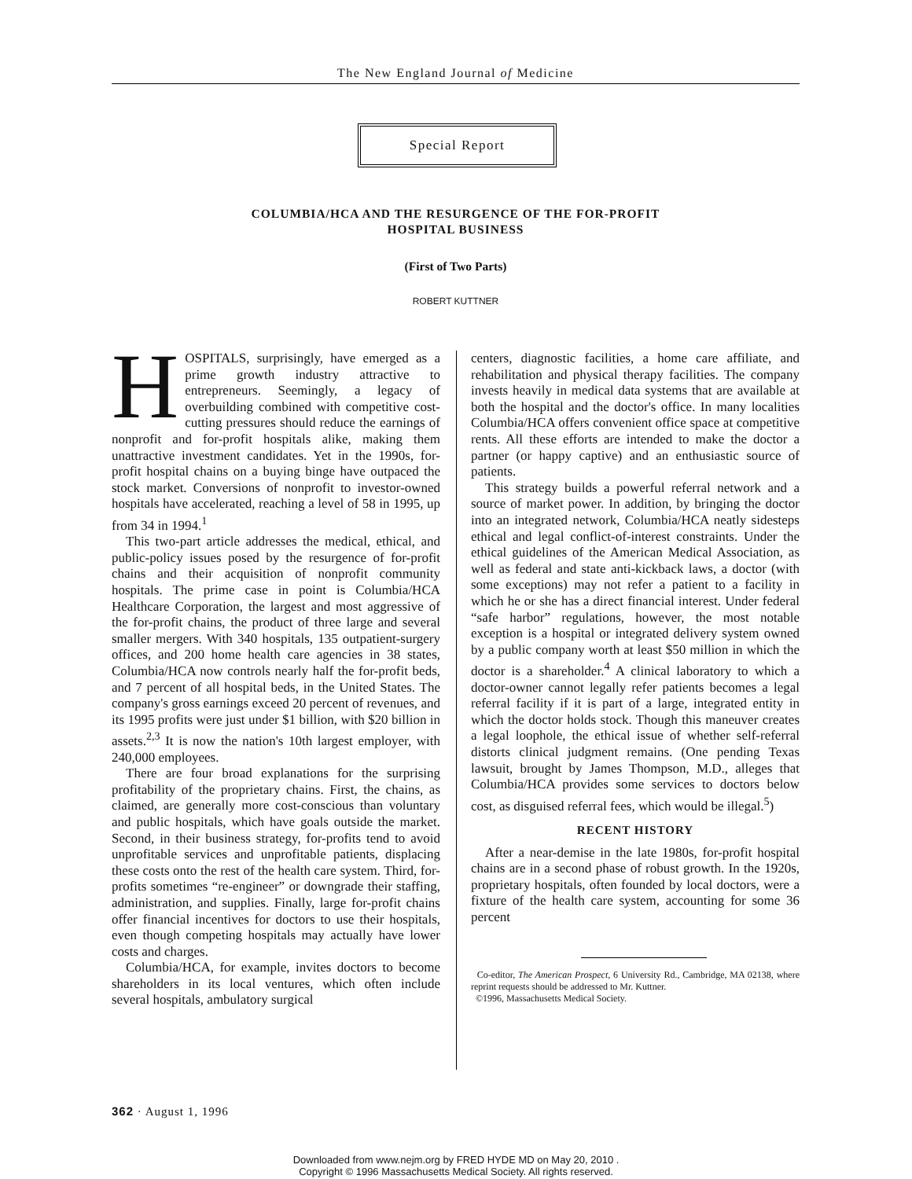The New England Journal of Medicine
Special Report
COLUMBIA/HCA AND THE RESURGENCE OF THE FOR-PROFIT
HOSPITAL BUSINESS
(First of Two Parts)
ROBERT KUTTNER
HOSPITALS, surprisingly, have emerged as a prime growth industry attractive to entrepreneurs. Seemingly, a legacy of overbuilding combined with competitive cost-cutting pressures should reduce the earnings of nonprofit and for-profit hospitals alike, making them unattractive investment candidates. Yet in the 1990s, for-profit hospital chains on a buying binge have outpaced the stock market. Conversions of nonprofit to investor-owned hospitals have accelerated, reaching a level of 58 in 1995, up from 34 in 1994.<sup>1</sup>
This two-part article addresses the medical, ethical, and public-policy issues posed by the resurgence of for-profit chains and their acquisition of nonprofit community hospitals. The prime case in point is Columbia/HCA Healthcare Corporation, the largest and most aggressive of the for-profit chains, the product of three large and several smaller mergers. With 340 hospitals, 135 outpatient-surgery offices, and 200 home health care agencies in 38 states, Columbia/HCA now controls nearly half the for-profit beds, and 7 percent of all hospital beds, in the United States. The company's gross earnings exceed 20 percent of revenues, and its 1995 profits were just under $1 billion, with $20 billion in assets.<sup>2,3</sup> It is now the nation's 10th largest employer, with 240,000 employees.
There are four broad explanations for the surprising profitability of the proprietary chains. First, the chains, as claimed, are generally more cost-conscious than voluntary and public hospitals, which have goals outside the market. Second, in their business strategy, for-profits tend to avoid unprofitable services and unprofitable patients, displacing these costs onto the rest of the health care system. Third, for-profits sometimes “re-engineer” or downgrade their staffing, administration, and supplies. Finally, large for-profit chains offer financial incentives for doctors to use their hospitals, even though competing hospitals may actually have lower costs and charges.
Columbia/HCA, for example, invites doctors to become shareholders in its local ventures, which often include several hospitals, ambulatory surgical
centers, diagnostic facilities, a home care affiliate, and rehabilitation and physical therapy facilities. The company invests heavily in medical data systems that are available at both the hospital and the doctor's office. In many localities Columbia/HCA offers convenient office space at competitive rents. All these efforts are intended to make the doctor a partner (or happy captive) and an enthusiastic source of patients.
This strategy builds a powerful referral network and a source of market power. In addition, by bringing the doctor into an integrated network, Columbia/HCA neatly sidesteps ethical and legal conflict-of-interest constraints. Under the ethical guidelines of the American Medical Association, as well as federal and state anti-kickback laws, a doctor (with some exceptions) may not refer a patient to a facility in which he or she has a direct financial interest. Under federal “safe harbor” regulations, however, the most notable exception is a hospital or integrated delivery system owned by a public company worth at least $50 million in which the doctor is a shareholder.<sup>4</sup> A clinical laboratory to which a doctor-owner cannot legally refer patients becomes a legal referral facility if it is part of a large, integrated entity in which the doctor holds stock. Though this maneuver creates a legal loophole, the ethical issue of whether self-referral distorts clinical judgment remains. (One pending Texas lawsuit, brought by James Thompson, M.D., alleges that Columbia/HCA provides some services to doctors below cost, as disguised referral fees, which would be illegal.<sup>5</sup>)
RECENT HISTORY
After a near-demise in the late 1980s, for-profit hospital chains are in a second phase of robust growth. In the 1920s, proprietary hospitals, often founded by local doctors, were a fixture of the health care system, accounting for some 36 percent
Co-editor, The American Prospect, 6 University Rd., Cambridge, MA 02138, where reprint requests should be addressed to Mr. Kuttner.
©1996, Massachusetts Medical Society.
362 · August 1, 1996
Downloaded from www.nejm.org by FRED HYDE MD on May 20, 2010 .
Copyright © 1996 Massachusetts Medical Society. All rights reserved.